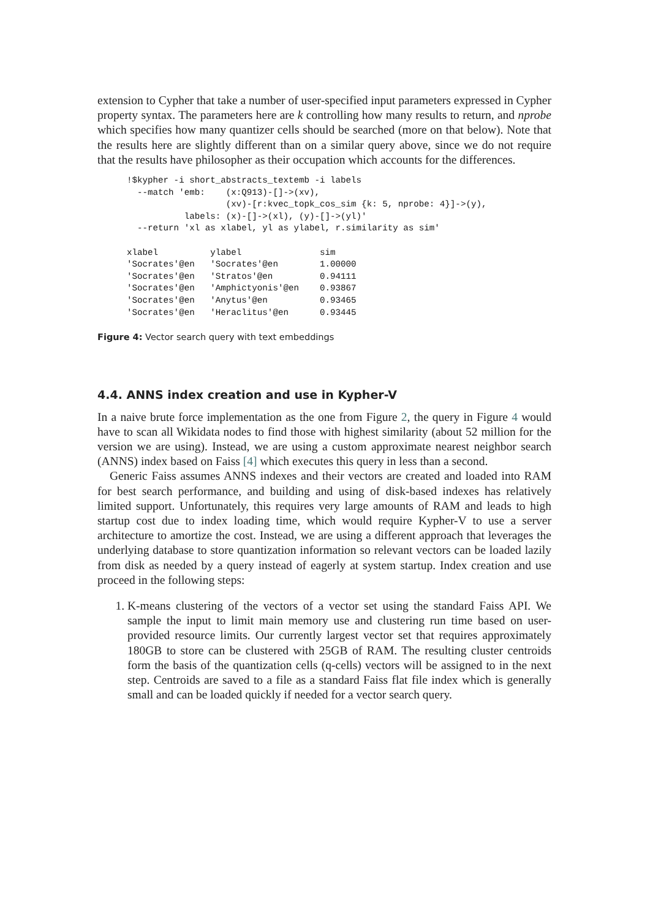extension to Cypher that take a number of user-specified input parameters expressed in Cypher property syntax. The parameters here are k controlling how many results to return, and nprobe which specifies how many quantizer cells should be searched (more on that below). Note that the results here are slightly different than on a similar query above, since we do not require that the results have philosopher as their occupation which accounts for the differences.
!$kypher -i short_abstracts_textemb -i labels
  --match 'emb:    (x:Q913)-[]->(xv),
                   (xv)-[r:kvec_topk_cos_sim {k: 5, nprobe: 4}]->(y),
           labels: (x)-[]->(xl), (y)-[]->(yl)'
  --return 'xl as xlabel, yl as ylabel, r.similarity as sim'

xlabel          ylabel               sim
'Socrates'@en   'Socrates'@en        1.00000
'Socrates'@en   'Stratos'@en         0.94111
'Socrates'@en   'Amphictyonis'@en    0.93867
'Socrates'@en   'Anytus'@en          0.93465
'Socrates'@en   'Heraclitus'@en      0.93445
Figure 4: Vector search query with text embeddings
4.4. ANNS index creation and use in Kypher-V
In a naive brute force implementation as the one from Figure 2, the query in Figure 4 would have to scan all Wikidata nodes to find those with highest similarity (about 52 million for the version we are using). Instead, we are using a custom approximate nearest neighbor search (ANNS) index based on Faiss [4] which executes this query in less than a second.
Generic Faiss assumes ANNS indexes and their vectors are created and loaded into RAM for best search performance, and building and using of disk-based indexes has relatively limited support. Unfortunately, this requires very large amounts of RAM and leads to high startup cost due to index loading time, which would require Kypher-V to use a server architecture to amortize the cost. Instead, we are using a different approach that leverages the underlying database to store quantization information so relevant vectors can be loaded lazily from disk as needed by a query instead of eagerly at system startup. Index creation and use proceed in the following steps:
1. K-means clustering of the vectors of a vector set using the standard Faiss API. We sample the input to limit main memory use and clustering run time based on user-provided resource limits. Our currently largest vector set that requires approximately 180GB to store can be clustered with 25GB of RAM. The resulting cluster centroids form the basis of the quantization cells (q-cells) vectors will be assigned to in the next step. Centroids are saved to a file as a standard Faiss flat file index which is generally small and can be loaded quickly if needed for a vector search query.